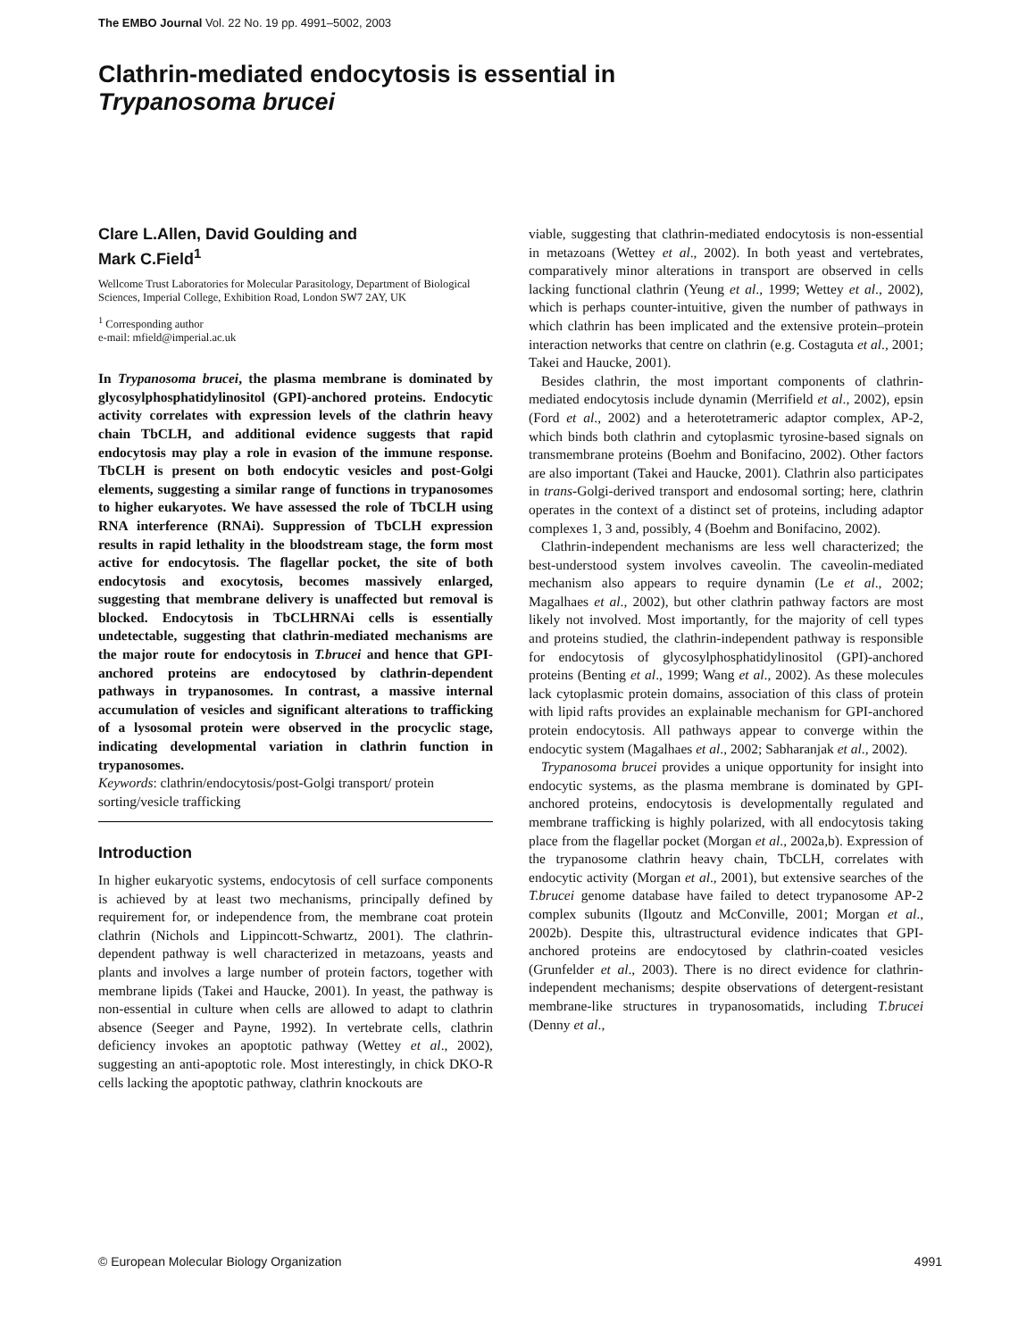The EMBO Journal Vol. 22 No. 19 pp. 4991–5002, 2003
Clathrin-mediated endocytosis is essential in
Trypanosoma brucei
Clare L.Allen, David Goulding and
Mark C.Field<sup>1</sup>
Wellcome Trust Laboratories for Molecular Parasitology, Department of Biological Sciences, Imperial College, Exhibition Road, London SW7 2AY, UK
<sup>1</sup> Corresponding author
e-mail: mfield@imperial.ac.uk
In Trypanosoma brucei, the plasma membrane is dominated by glycosylphosphatidylinositol (GPI)-anchored proteins. Endocytic activity correlates with expression levels of the clathrin heavy chain TbCLH, and additional evidence suggests that rapid endocytosis may play a role in evasion of the immune response. TbCLH is present on both endocytic vesicles and post-Golgi elements, suggesting a similar range of functions in trypanosomes to higher eukaryotes. We have assessed the role of TbCLH using RNA interference (RNAi). Suppression of TbCLH expression results in rapid lethality in the bloodstream stage, the form most active for endocytosis. The flagellar pocket, the site of both endocytosis and exocytosis, becomes massively enlarged, suggesting that membrane delivery is unaffected but removal is blocked. Endocytosis in TbCLHRNAi cells is essentially undetectable, suggesting that clathrin-mediated mechanisms are the major route for endocytosis in T.brucei and hence that GPI-anchored proteins are endocytosed by clathrin-dependent pathways in trypanosomes. In contrast, a massive internal accumulation of vesicles and significant alterations to trafficking of a lysosomal protein were observed in the procyclic stage, indicating developmental variation in clathrin function in trypanosomes.
Keywords: clathrin/endocytosis/post-Golgi transport/ protein sorting/vesicle trafficking
Introduction
In higher eukaryotic systems, endocytosis of cell surface components is achieved by at least two mechanisms, principally defined by requirement for, or independence from, the membrane coat protein clathrin (Nichols and Lippincott-Schwartz, 2001). The clathrin-dependent pathway is well characterized in metazoans, yeasts and plants and involves a large number of protein factors, together with membrane lipids (Takei and Haucke, 2001). In yeast, the pathway is non-essential in culture when cells are allowed to adapt to clathrin absence (Seeger and Payne, 1992). In vertebrate cells, clathrin deficiency invokes an apoptotic pathway (Wettey et al., 2002), suggesting an anti-apoptotic role. Most interestingly, in chick DKO-R cells lacking the apoptotic pathway, clathrin knockouts are
viable, suggesting that clathrin-mediated endocytosis is non-essential in metazoans (Wettey et al., 2002). In both yeast and vertebrates, comparatively minor alterations in transport are observed in cells lacking functional clathrin (Yeung et al., 1999; Wettey et al., 2002), which is perhaps counter-intuitive, given the number of pathways in which clathrin has been implicated and the extensive protein–protein interaction networks that centre on clathrin (e.g. Costaguta et al., 2001; Takei and Haucke, 2001).
Besides clathrin, the most important components of clathrin-mediated endocytosis include dynamin (Merrifield et al., 2002), epsin (Ford et al., 2002) and a heterotetrameric adaptor complex, AP-2, which binds both clathrin and cytoplasmic tyrosine-based signals on transmembrane proteins (Boehm and Bonifacino, 2002). Other factors are also important (Takei and Haucke, 2001). Clathrin also participates in trans-Golgi-derived transport and endosomal sorting; here, clathrin operates in the context of a distinct set of proteins, including adaptor complexes 1, 3 and, possibly, 4 (Boehm and Bonifacino, 2002).
Clathrin-independent mechanisms are less well characterized; the best-understood system involves caveolin. The caveolin-mediated mechanism also appears to require dynamin (Le et al., 2002; Magalhaes et al., 2002), but other clathrin pathway factors are most likely not involved. Most importantly, for the majority of cell types and proteins studied, the clathrin-independent pathway is responsible for endocytosis of glycosylphosphatidylinositol (GPI)-anchored proteins (Benting et al., 1999; Wang et al., 2002). As these molecules lack cytoplasmic protein domains, association of this class of protein with lipid rafts provides an explainable mechanism for GPI-anchored protein endocytosis. All pathways appear to converge within the endocytic system (Magalhaes et al., 2002; Sabharanjak et al., 2002).
Trypanosoma brucei provides a unique opportunity for insight into endocytic systems, as the plasma membrane is dominated by GPI-anchored proteins, endocytosis is developmentally regulated and membrane trafficking is highly polarized, with all endocytosis taking place from the flagellar pocket (Morgan et al., 2002a,b). Expression of the trypanosome clathrin heavy chain, TbCLH, correlates with endocytic activity (Morgan et al., 2001), but extensive searches of the T.brucei genome database have failed to detect trypanosome AP-2 complex subunits (Ilgoutz and McConville, 2001; Morgan et al., 2002b). Despite this, ultrastructural evidence indicates that GPI-anchored proteins are endocytosed by clathrin-coated vesicles (Grunfelder et al., 2003). There is no direct evidence for clathrin-independent mechanisms; despite observations of detergent-resistant membrane-like structures in trypanosomatids, including T.brucei (Denny et al.,
© European Molecular Biology Organization 4991